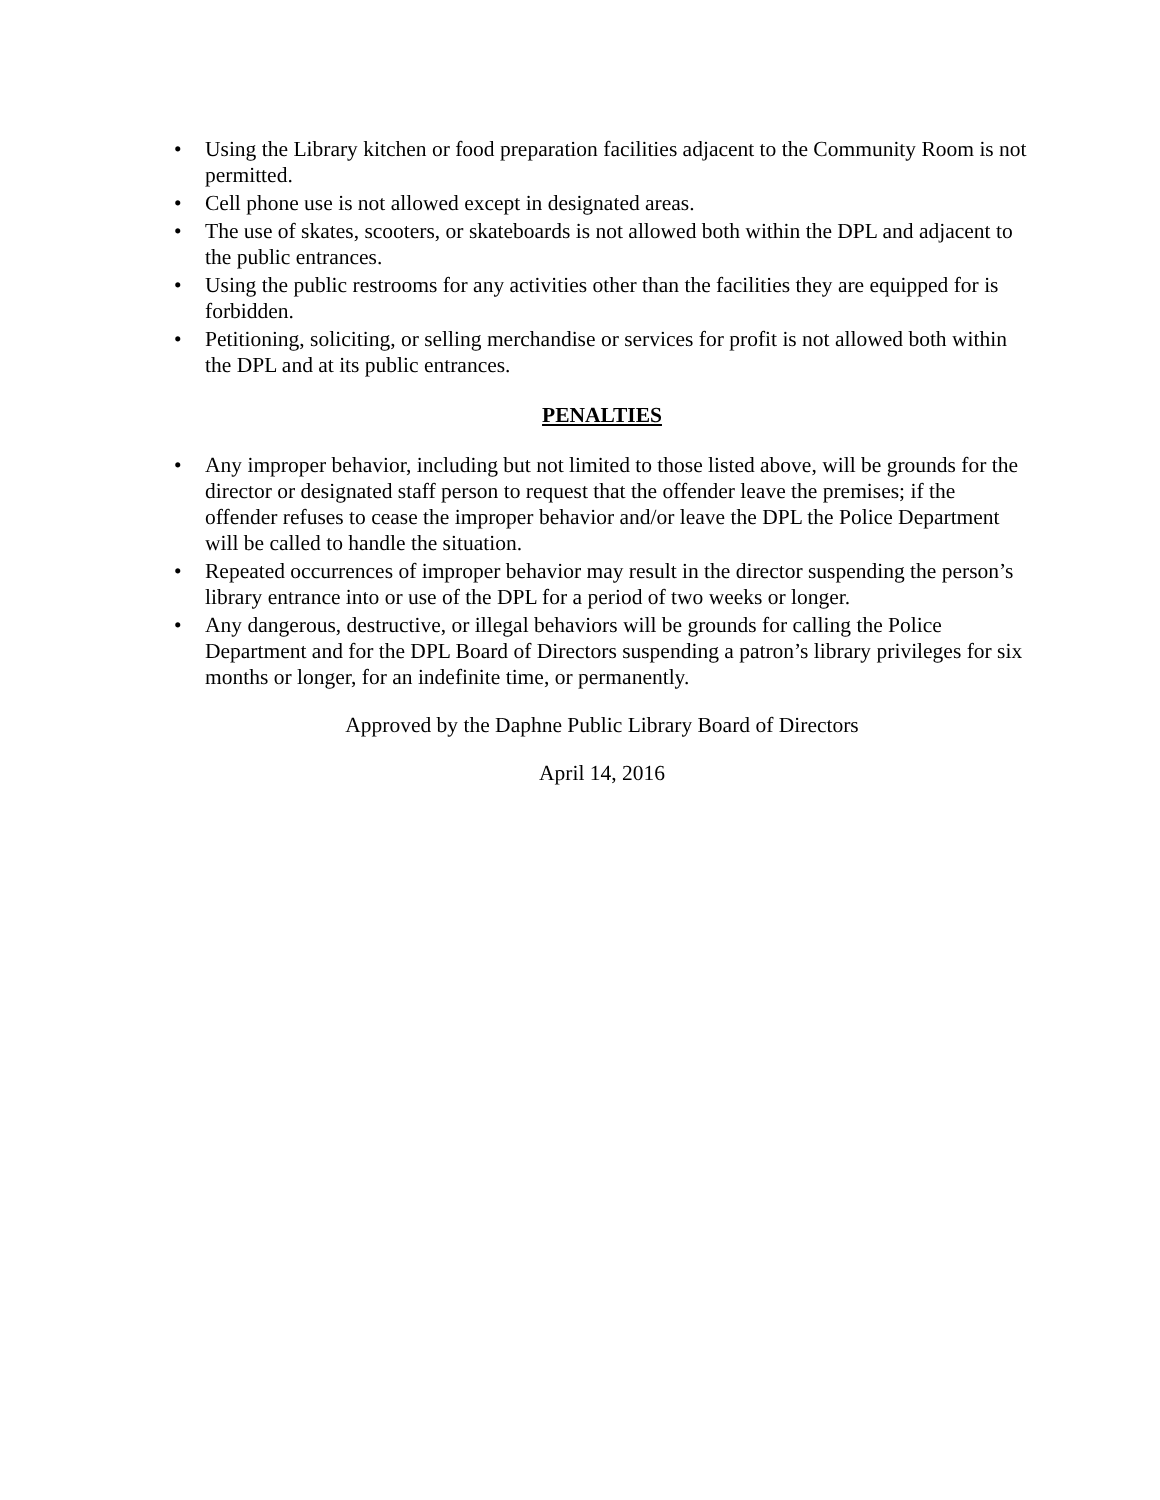• Using the Library kitchen or food preparation facilities adjacent to the Community Room is not permitted.
• Cell phone use is not allowed except in designated areas.
• The use of skates, scooters, or skateboards is not allowed both within the DPL and adjacent to the public entrances.
• Using the public restrooms for any activities other than the facilities they are equipped for is forbidden.
• Petitioning, soliciting, or selling merchandise or services for profit is not allowed both within the DPL and at its public entrances.
PENALTIES
• Any improper behavior, including but not limited to those listed above, will be grounds for the director or designated staff person to request that the offender leave the premises; if the offender refuses to cease the improper behavior and/or leave the DPL the Police Department will be called to handle the situation.
• Repeated occurrences of improper behavior may result in the director suspending the person’s library entrance into or use of the DPL for a period of two weeks or longer.
• Any dangerous, destructive, or illegal behaviors will be grounds for calling the Police Department and for the DPL Board of Directors suspending a patron’s library privileges for six months or longer, for an indefinite time, or permanently.
Approved by the Daphne Public Library Board of Directors
April 14, 2016